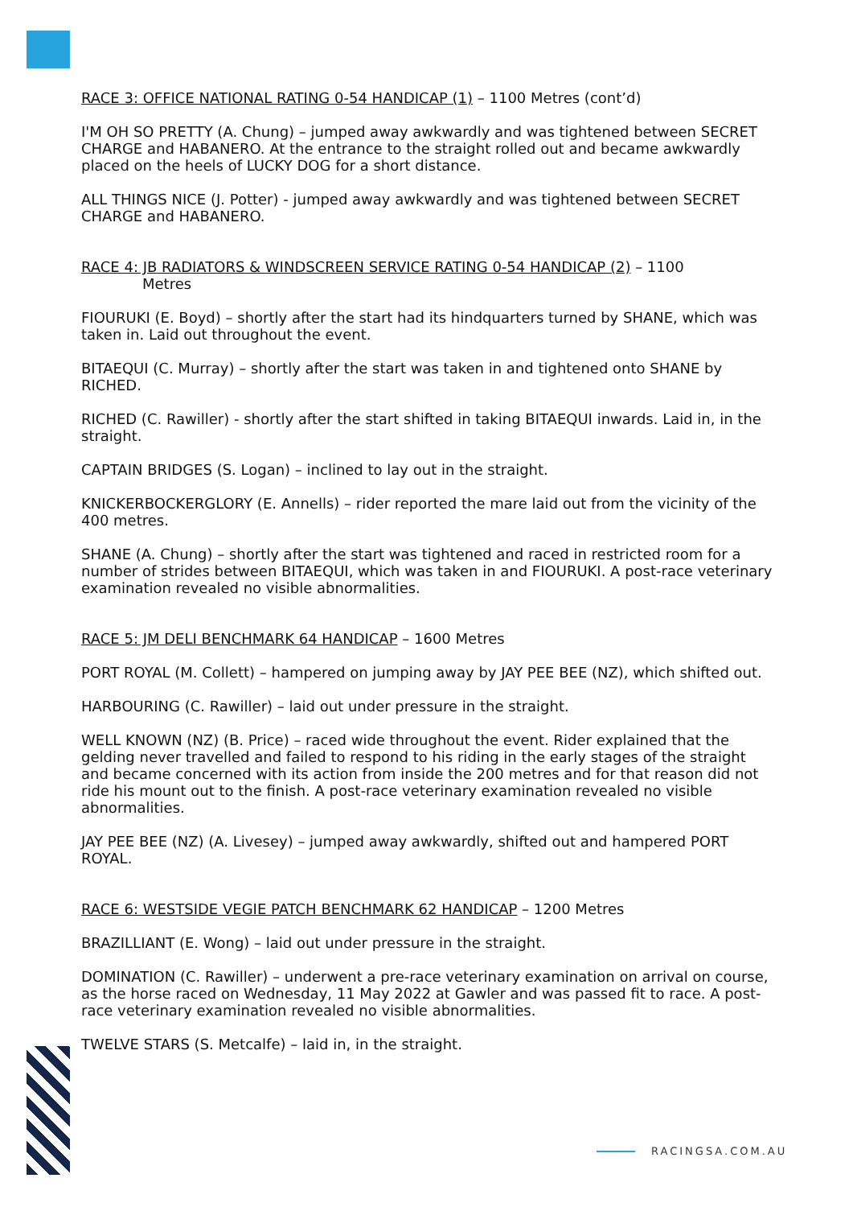RACE 3: OFFICE NATIONAL RATING 0-54 HANDICAP (1) – 1100 Metres (cont’d)
I'M OH SO PRETTY (A. Chung) – jumped away awkwardly and was tightened between SECRET CHARGE and HABANERO. At the entrance to the straight rolled out and became awkwardly placed on the heels of LUCKY DOG for a short distance.
ALL THINGS NICE (J. Potter) - jumped away awkwardly and was tightened between SECRET CHARGE and HABANERO.
RACE 4: JB RADIATORS & WINDSCREEN SERVICE RATING 0-54 HANDICAP (2) – 1100
Metres
FIOURUKI (E. Boyd) – shortly after the start had its hindquarters turned by SHANE, which was taken in. Laid out throughout the event.
BITAEQUI (C. Murray) – shortly after the start was taken in and tightened onto SHANE by RICHED.
RICHED (C. Rawiller) - shortly after the start shifted in taking BITAEQUI inwards. Laid in, in the straight.
CAPTAIN BRIDGES (S. Logan) – inclined to lay out in the straight.
KNICKERBOCKERGLORY (E. Annells) – rider reported the mare laid out from the vicinity of the 400 metres.
SHANE (A. Chung) – shortly after the start was tightened and raced in restricted room for a number of strides between BITAEQUI, which was taken in and FIOURUKI. A post-race veterinary examination revealed no visible abnormalities.
RACE 5: JM DELI BENCHMARK 64 HANDICAP – 1600 Metres
PORT ROYAL (M. Collett) – hampered on jumping away by JAY PEE BEE (NZ), which shifted out.
HARBOURING (C. Rawiller) – laid out under pressure in the straight.
WELL KNOWN (NZ) (B. Price) – raced wide throughout the event. Rider explained that the gelding never travelled and failed to respond to his riding in the early stages of the straight and became concerned with its action from inside the 200 metres and for that reason did not ride his mount out to the finish. A post-race veterinary examination revealed no visible abnormalities.
JAY PEE BEE (NZ) (A. Livesey) – jumped away awkwardly, shifted out and hampered PORT ROYAL.
RACE 6: WESTSIDE VEGIE PATCH BENCHMARK 62 HANDICAP – 1200 Metres
BRAZILLIANT (E. Wong) – laid out under pressure in the straight.
DOMINATION (C. Rawiller) – underwent a pre-race veterinary examination on arrival on course, as the horse raced on Wednesday, 11 May 2022 at Gawler and was passed fit to race. A post-race veterinary examination revealed no visible abnormalities.
TWELVE STARS (S. Metcalfe) – laid in, in the straight.
RACINGSA.COM.AU